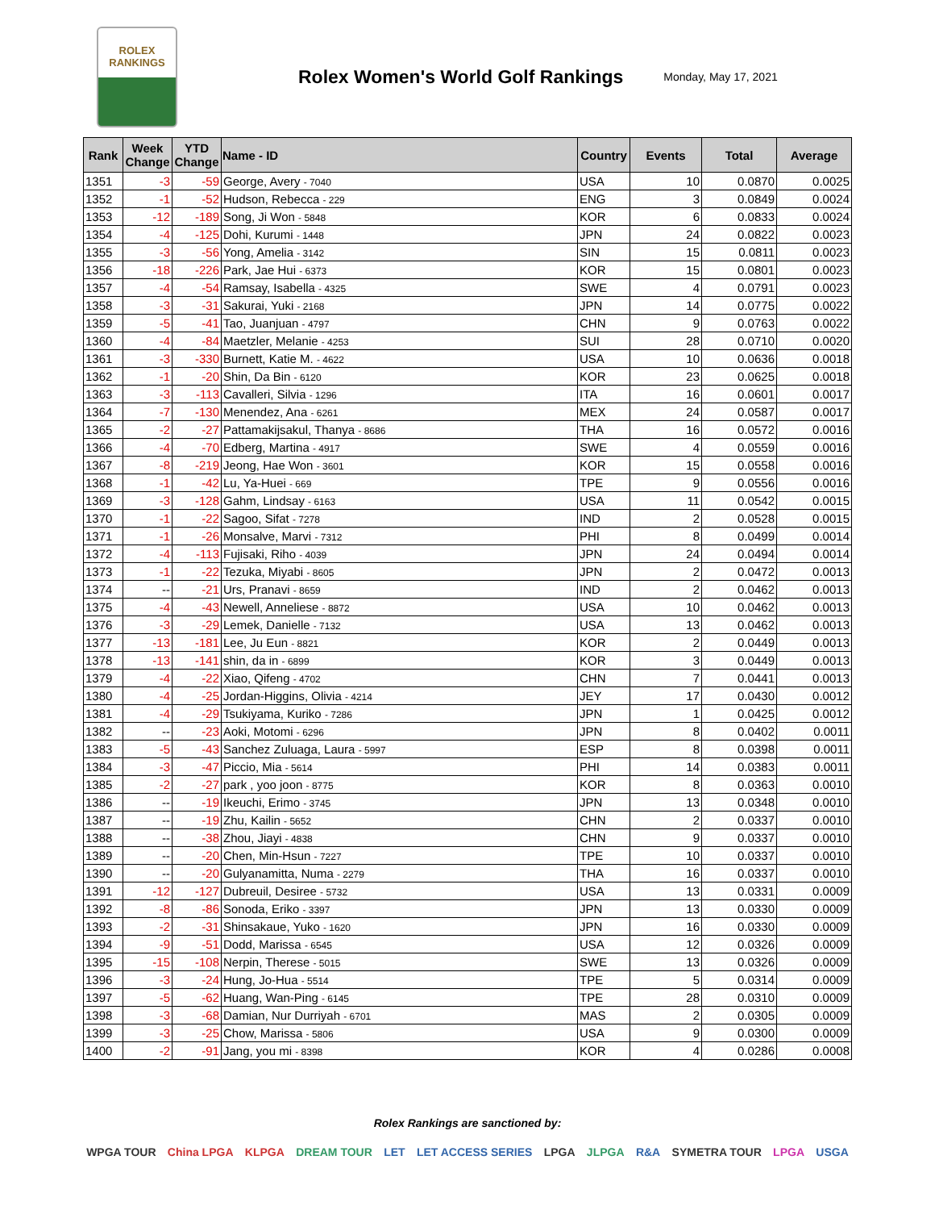ROLEX
RANKINGS
Rolex Women's World Golf Rankings
Monday, May 17, 2021
| Rank | Week Change | YTD Change | Name - ID | Country | Events | Total | Average |
| --- | --- | --- | --- | --- | --- | --- | --- |
| 1351 | -3 | -59 | George, Avery - 7040 | USA | 10 | 0.0870 | 0.0025 |
| 1352 | -1 | -52 | Hudson, Rebecca - 229 | ENG | 3 | 0.0849 | 0.0024 |
| 1353 | -12 | -189 | Song, Ji Won - 5848 | KOR | 6 | 0.0833 | 0.0024 |
| 1354 | -4 | -125 | Dohi, Kurumi - 1448 | JPN | 24 | 0.0822 | 0.0023 |
| 1355 | -3 | -56 | Yong, Amelia - 3142 | SIN | 15 | 0.0811 | 0.0023 |
| 1356 | -18 | -226 | Park, Jae Hui - 6373 | KOR | 15 | 0.0801 | 0.0023 |
| 1357 | -4 | -54 | Ramsay, Isabella - 4325 | SWE | 4 | 0.0791 | 0.0023 |
| 1358 | -3 | -31 | Sakurai, Yuki - 2168 | JPN | 14 | 0.0775 | 0.0022 |
| 1359 | -5 | -41 | Tao, Juanjuan - 4797 | CHN | 9 | 0.0763 | 0.0022 |
| 1360 | -4 | -84 | Maetzler, Melanie - 4253 | SUI | 28 | 0.0710 | 0.0020 |
| 1361 | -3 | -330 | Burnett, Katie M. - 4622 | USA | 10 | 0.0636 | 0.0018 |
| 1362 | -1 | -20 | Shin, Da Bin - 6120 | KOR | 23 | 0.0625 | 0.0018 |
| 1363 | -3 | -113 | Cavalleri, Silvia - 1296 | ITA | 16 | 0.0601 | 0.0017 |
| 1364 | -7 | -130 | Menendez, Ana - 6261 | MEX | 24 | 0.0587 | 0.0017 |
| 1365 | -2 | -27 | Pattamakijsakul, Thanya - 8686 | THA | 16 | 0.0572 | 0.0016 |
| 1366 | -4 | -70 | Edberg, Martina - 4917 | SWE | 4 | 0.0559 | 0.0016 |
| 1367 | -8 | -219 | Jeong, Hae Won - 3601 | KOR | 15 | 0.0558 | 0.0016 |
| 1368 | -1 | -42 | Lu, Ya-Huei - 669 | TPE | 9 | 0.0556 | 0.0016 |
| 1369 | -3 | -128 | Gahm, Lindsay - 6163 | USA | 11 | 0.0542 | 0.0015 |
| 1370 | -1 | -22 | Sagoo, Sifat - 7278 | IND | 2 | 0.0528 | 0.0015 |
| 1371 | -1 | -26 | Monsalve, Marvi - 7312 | PHI | 8 | 0.0499 | 0.0014 |
| 1372 | -4 | -113 | Fujisaki, Riho - 4039 | JPN | 24 | 0.0494 | 0.0014 |
| 1373 | -1 | -22 | Tezuka, Miyabi - 8605 | JPN | 2 | 0.0472 | 0.0013 |
| 1374 | -- | -21 | Urs, Pranavi - 8659 | IND | 2 | 0.0462 | 0.0013 |
| 1375 | -4 | -43 | Newell, Anneliese - 8872 | USA | 10 | 0.0462 | 0.0013 |
| 1376 | -3 | -29 | Lemek, Danielle - 7132 | USA | 13 | 0.0462 | 0.0013 |
| 1377 | -13 | -181 | Lee, Ju Eun - 8821 | KOR | 2 | 0.0449 | 0.0013 |
| 1378 | -13 | -141 | shin, da in - 6899 | KOR | 3 | 0.0449 | 0.0013 |
| 1379 | -4 | -22 | Xiao, Qifeng - 4702 | CHN | 7 | 0.0441 | 0.0013 |
| 1380 | -4 | -25 | Jordan-Higgins, Olivia - 4214 | JEY | 17 | 0.0430 | 0.0012 |
| 1381 | -4 | -29 | Tsukiyama, Kuriko - 7286 | JPN | 1 | 0.0425 | 0.0012 |
| 1382 | -- | -23 | Aoki, Motomi - 6296 | JPN | 8 | 0.0402 | 0.0011 |
| 1383 | -5 | -43 | Sanchez Zuluaga, Laura - 5997 | ESP | 8 | 0.0398 | 0.0011 |
| 1384 | -3 | -47 | Piccio, Mia - 5614 | PHI | 14 | 0.0383 | 0.0011 |
| 1385 | -2 | -27 | park , yoo joon - 8775 | KOR | 8 | 0.0363 | 0.0010 |
| 1386 | -- | -19 | Ikeuchi, Erimo - 3745 | JPN | 13 | 0.0348 | 0.0010 |
| 1387 | -- | -19 | Zhu, Kailin - 5652 | CHN | 2 | 0.0337 | 0.0010 |
| 1388 | -- | -38 | Zhou, Jiayi - 4838 | CHN | 9 | 0.0337 | 0.0010 |
| 1389 | -- | -20 | Chen, Min-Hsun - 7227 | TPE | 10 | 0.0337 | 0.0010 |
| 1390 | -- | -20 | Gulyanamitta, Numa - 2279 | THA | 16 | 0.0337 | 0.0010 |
| 1391 | -12 | -127 | Dubreuil, Desiree - 5732 | USA | 13 | 0.0331 | 0.0009 |
| 1392 | -8 | -86 | Sonoda, Eriko - 3397 | JPN | 13 | 0.0330 | 0.0009 |
| 1393 | -2 | -31 | Shinsakaue, Yuko - 1620 | JPN | 16 | 0.0330 | 0.0009 |
| 1394 | -9 | -51 | Dodd, Marissa - 6545 | USA | 12 | 0.0326 | 0.0009 |
| 1395 | -15 | -108 | Nerpin, Therese - 5015 | SWE | 13 | 0.0326 | 0.0009 |
| 1396 | -3 | -24 | Hung, Jo-Hua - 5514 | TPE | 5 | 0.0314 | 0.0009 |
| 1397 | -5 | -62 | Huang, Wan-Ping - 6145 | TPE | 28 | 0.0310 | 0.0009 |
| 1398 | -3 | -68 | Damian, Nur Durriyah - 6701 | MAS | 2 | 0.0305 | 0.0009 |
| 1399 | -3 | -25 | Chow, Marissa - 5806 | USA | 9 | 0.0300 | 0.0009 |
| 1400 | -2 | -91 | Jang, you mi - 8398 | KOR | 4 | 0.0286 | 0.0008 |
Rolex Rankings are sanctioned by:
WPGA TOUR China LPGA KLPGA DREAM TOUR LET LET ACCESS SERIES LPGA JLPGA R&A SYMETRA TOUR LPGA USGA